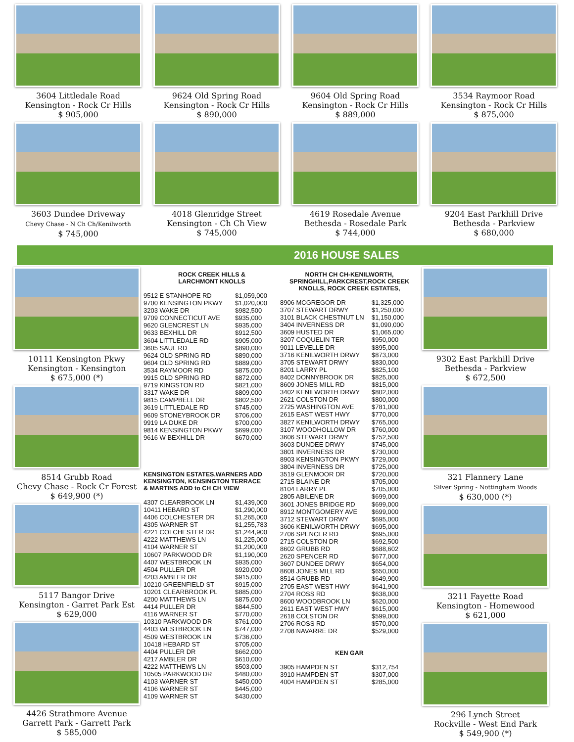3604 Littledale Road
Kensington - Rock Cr Hills
$ 905,000
9624 Old Spring Road
Kensington - Rock Cr Hills
$ 890,000
9604 Old Spring Road
Kensington - Rock Cr Hills
$ 889,000
3534 Raymoor Road
Kensington - Rock Cr Hills
$ 875,000
3603 Dundee Driveway
Chevy Chase - N Ch Ch/Kenilworth
$ 745,000
4018 Glenridge Street
Kensington - Ch Ch View
$ 745,000
4619 Rosedale Avenue
Bethesda - Rosedale Park
$ 744,000
9204 East Parkhill Drive
Bethesda - Parkview
$ 680,000
2016 HOUSE SALES
10111 Kensington Pkwy
Kensington - Kensington
$ 675,000 (*)
8514 Grubb Road
Chevy Chase - Rock Cr Forest
$ 649,900 (*)
5117 Bangor Drive
Kensington - Garret Park Est
$ 629,000
4426 Strathmore Avenue
Garrett Park - Garrett Park
$ 585,000
ROCK CREEK HILLS &
LARCHMONT KNOLLS
| 9512 E STANHOPE RD | $1,059,000 |
| 9700 KENSINGTON PKWY | $1,020,000 |
| 3203 WAKE DR | $982,500 |
| 9709 CONNECTICUT AVE | $935,000 |
| 9620 GLENCREST LN | $935,000 |
| 9633 BEXHILL DR | $912,500 |
| 3604 LITTLEDALE RD | $905,000 |
| 3605 SAUL RD | $890,000 |
| 9624 OLD SPRING RD | $890,000 |
| 9604 OLD SPRING RD | $889,000 |
| 3534 RAYMOOR RD | $875,000 |
| 9915 OLD SPRING RD | $872,000 |
| 9719 KINGSTON RD | $821,000 |
| 3317 WAKE DR | $809,000 |
| 9815 CAMPBELL DR | $802,500 |
| 3619 LITTLEDALE RD | $745,000 |
| 9609 STONEYBROOK DR | $706,000 |
| 9919 LA DUKE DR | $700,000 |
| 9814 KENSINGTON PKWY | $699,000 |
| 9616 W BEXHILL DR | $670,000 |
KENSINGTON ESTATES,WARNERS ADD
KENSINGTON, KENSINGTON TERRACE
& MARTINS ADD to CH CH VIEW
| 4307 CLEARBROOK LN | $1,439,000 |
| 10411 HEBARD ST | $1,290,000 |
| 4406 COLCHESTER DR | $1,265,000 |
| 4305 WARNER ST | $1,255,783 |
| 4221 COLCHESTER DR | $1,244,900 |
| 4222 MATTHEWS LN | $1,225,000 |
| 4104 WARNER ST | $1,200,000 |
| 10607 PARKWOOD DR | $1,190,000 |
| 4407 WESTBROOK LN | $935,000 |
| 4504 PULLER DR | $920,000 |
| 4203 AMBLER DR | $915,000 |
| 10210 GREENFIELD ST | $915,000 |
| 10201 CLEARBROOK PL | $885,000 |
| 4200 MATTHEWS LN | $875,000 |
| 4414 PULLER DR | $844,500 |
| 4116 WARNER ST | $770,000 |
| 10310 PARKWOOD DR | $761,000 |
| 4403 WESTBROOK LN | $747,000 |
| 4509 WESTBROOK LN | $736,000 |
| 10418 HEBARD ST | $705,000 |
| 4404 PULLER DR | $662,000 |
| 4217 AMBLER DR | $610,000 |
| 4222 MATTHEWS LN | $503,000 |
| 10505 PARKWOOD DR | $480,000 |
| 4103 WARNER ST | $450,000 |
| 4106 WARNER ST | $445,000 |
| 4109 WARNER ST | $430,000 |
NORTH CH CH-KENILWORTH,
SPRINGHILL,PARKCREST,ROCK CREEK
KNOLLS, ROCK CREEK ESTATES,
| 8906 MCGREGOR DR | $1,325,000 |
| 3707 STEWART DRWY | $1,250,000 |
| 3101 BLACK CHESTNUT LN | $1,150,000 |
| 3404 INVERNESS DR | $1,090,000 |
| 3609 HUSTED DR | $1,065,000 |
| 3207 COQUELIN TER | $950,000 |
| 9011 LEVELLE DR | $895,000 |
| 3716 KENILWORTH DRWY | $873,000 |
| 3705 STEWART DRWY | $830,000 |
| 8201 LARRY PL | $825,100 |
| 8402 DONNYBROOK DR | $825,000 |
| 8609 JONES MILL RD | $815,000 |
| 3402 KENILWORTH DRWY | $802,000 |
| 2621 COLSTON DR | $800,000 |
| 2725 WASHINGTON AVE | $781,000 |
| 2615 EAST WEST HWY | $770,000 |
| 3827 KENILWORTH DRWY | $765,000 |
| 3107 WOODHOLLOW DR | $760,000 |
| 3606 STEWART DRWY | $752,500 |
| 3603 DUNDEE DRWY | $745,000 |
| 3801 INVERNESS DR | $730,000 |
| 8903 KENSINGTON PKWY | $729,000 |
| 3804 INVERNESS DR | $725,000 |
| 3519 GLENMOOR DR | $720,000 |
| 2715 BLAINE DR | $705,000 |
| 8104 LARRY PL | $705,000 |
| 2805 ABILENE DR | $699,000 |
| 3601 JONES BRIDGE RD | $699,000 |
| 8912 MONTGOMERY AVE | $699,000 |
| 3712 STEWART DRWY | $695,000 |
| 3606 KENILWORTH DRWY | $695,000 |
| 2706 SPENCER RD | $695,000 |
| 2715 COLSTON DR | $692,500 |
| 8602 GRUBB RD | $688,602 |
| 2620 SPENCER RD | $677,000 |
| 3607 DUNDEE DRWY | $654,000 |
| 8608 JONES MILL RD | $650,000 |
| 8514 GRUBB RD | $649,900 |
| 2705 EAST WEST HWY | $641,900 |
| 2704 ROSS RD | $638,000 |
| 8600 WOODBROOK LN | $620,000 |
| 2611 EAST WEST HWY | $615,000 |
| 2618 COLSTON DR | $599,000 |
| 2706 ROSS RD | $570,000 |
| 2708 NAVARRE DR | $529,000 |
KEN GAR
| 3905 HAMPDEN ST | $312,754 |
| 3910 HAMPDEN ST | $307,000 |
| 4004 HAMPDEN ST | $285,000 |
9302 East Parkhill Drive
Bethesda - Parkview
$ 672,500
321 Flannery Lane
Silver Spring - Nottingham Woods
$ 630,000 (*)
3211 Fayette Road
Kensington - Homewood
$ 621,000
296 Lynch Street
Rockville - West End Park
$ 549,900 (*)